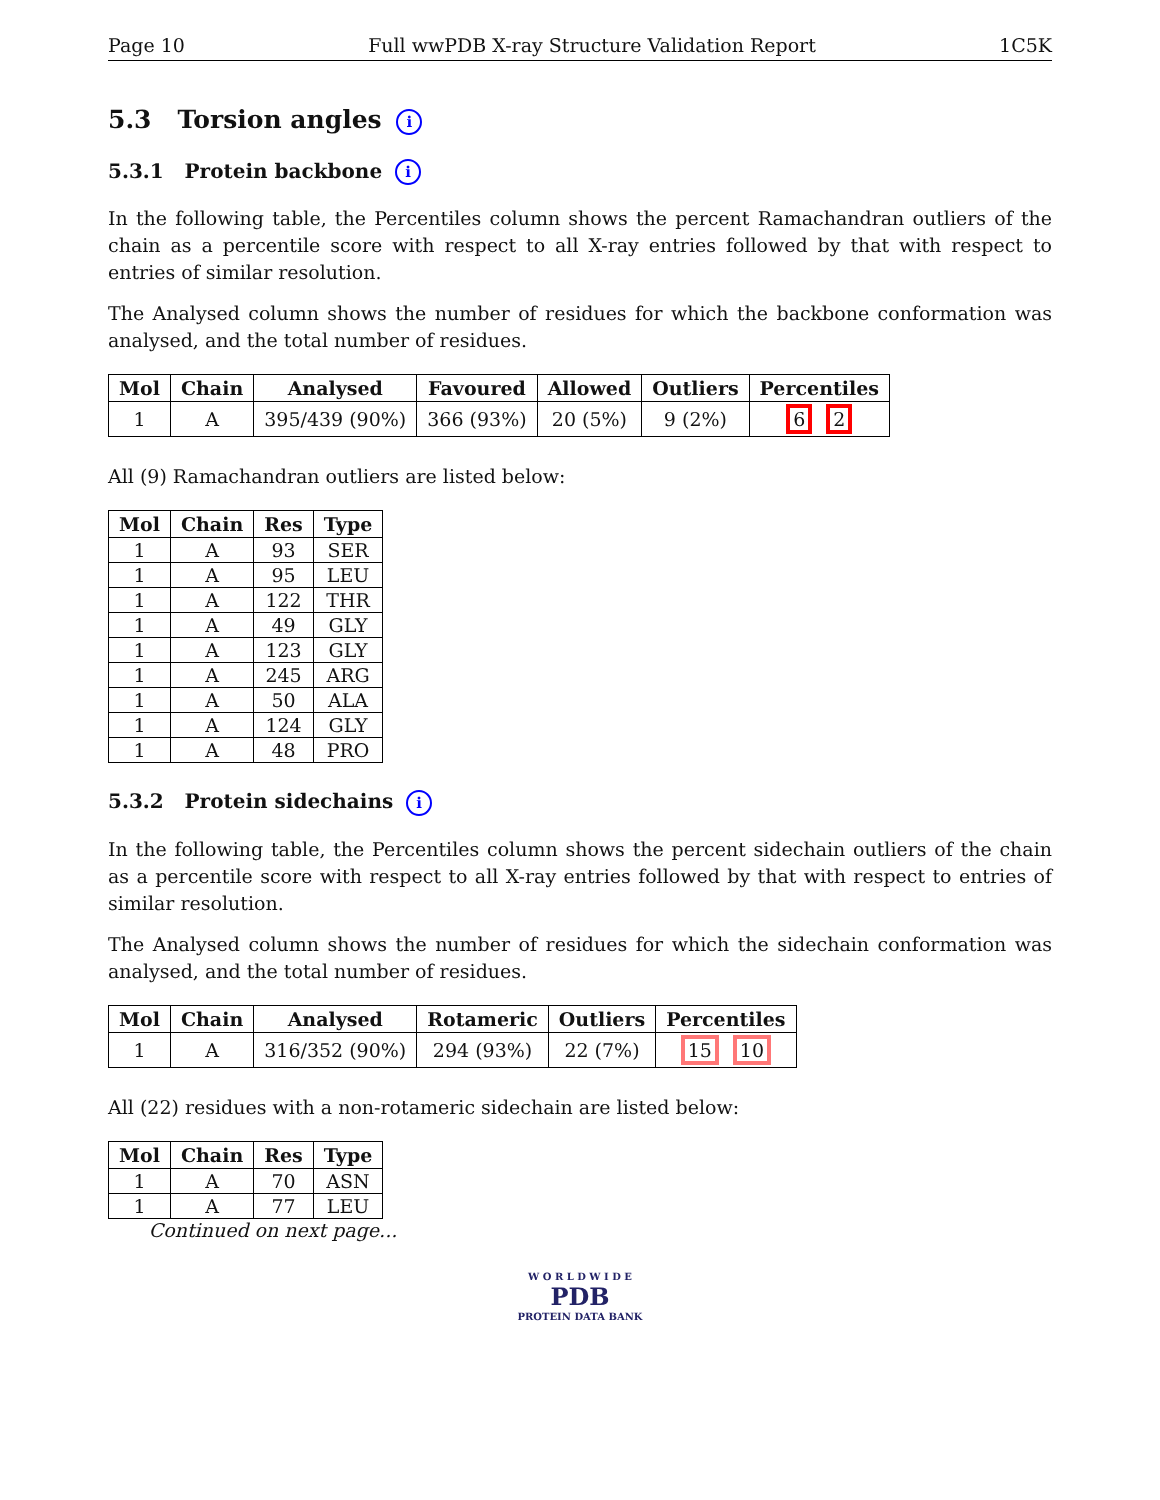Page 10 Full wwPDB X-ray Structure Validation Report 1C5K
5.3 Torsion angles i
5.3.1 Protein backbone i
In the following table, the Percentiles column shows the percent Ramachandran outliers of the chain as a percentile score with respect to all X-ray entries followed by that with respect to entries of similar resolution.
The Analysed column shows the number of residues for which the backbone conformation was analysed, and the total number of residues.
| Mol | Chain | Analysed | Favoured | Allowed | Outliers | Percentiles |
| --- | --- | --- | --- | --- | --- | --- |
| 1 | A | 395/439 (90%) | 366 (93%) | 20 (5%) | 9 (2%) | 6 2 |
All (9) Ramachandran outliers are listed below:
| Mol | Chain | Res | Type |
| --- | --- | --- | --- |
| 1 | A | 93 | SER |
| 1 | A | 95 | LEU |
| 1 | A | 122 | THR |
| 1 | A | 49 | GLY |
| 1 | A | 123 | GLY |
| 1 | A | 245 | ARG |
| 1 | A | 50 | ALA |
| 1 | A | 124 | GLY |
| 1 | A | 48 | PRO |
5.3.2 Protein sidechains i
In the following table, the Percentiles column shows the percent sidechain outliers of the chain as a percentile score with respect to all X-ray entries followed by that with respect to entries of similar resolution.
The Analysed column shows the number of residues for which the sidechain conformation was analysed, and the total number of residues.
| Mol | Chain | Analysed | Rotameric | Outliers | Percentiles |
| --- | --- | --- | --- | --- | --- |
| 1 | A | 316/352 (90%) | 294 (93%) | 22 (7%) | 15 10 |
All (22) residues with a non-rotameric sidechain are listed below:
| Mol | Chain | Res | Type |
| --- | --- | --- | --- |
| 1 | A | 70 | ASN |
| 1 | A | 77 | LEU |
Continued on next page...
W O R L D W I D E
PDB
PROTEIN DATA BANK